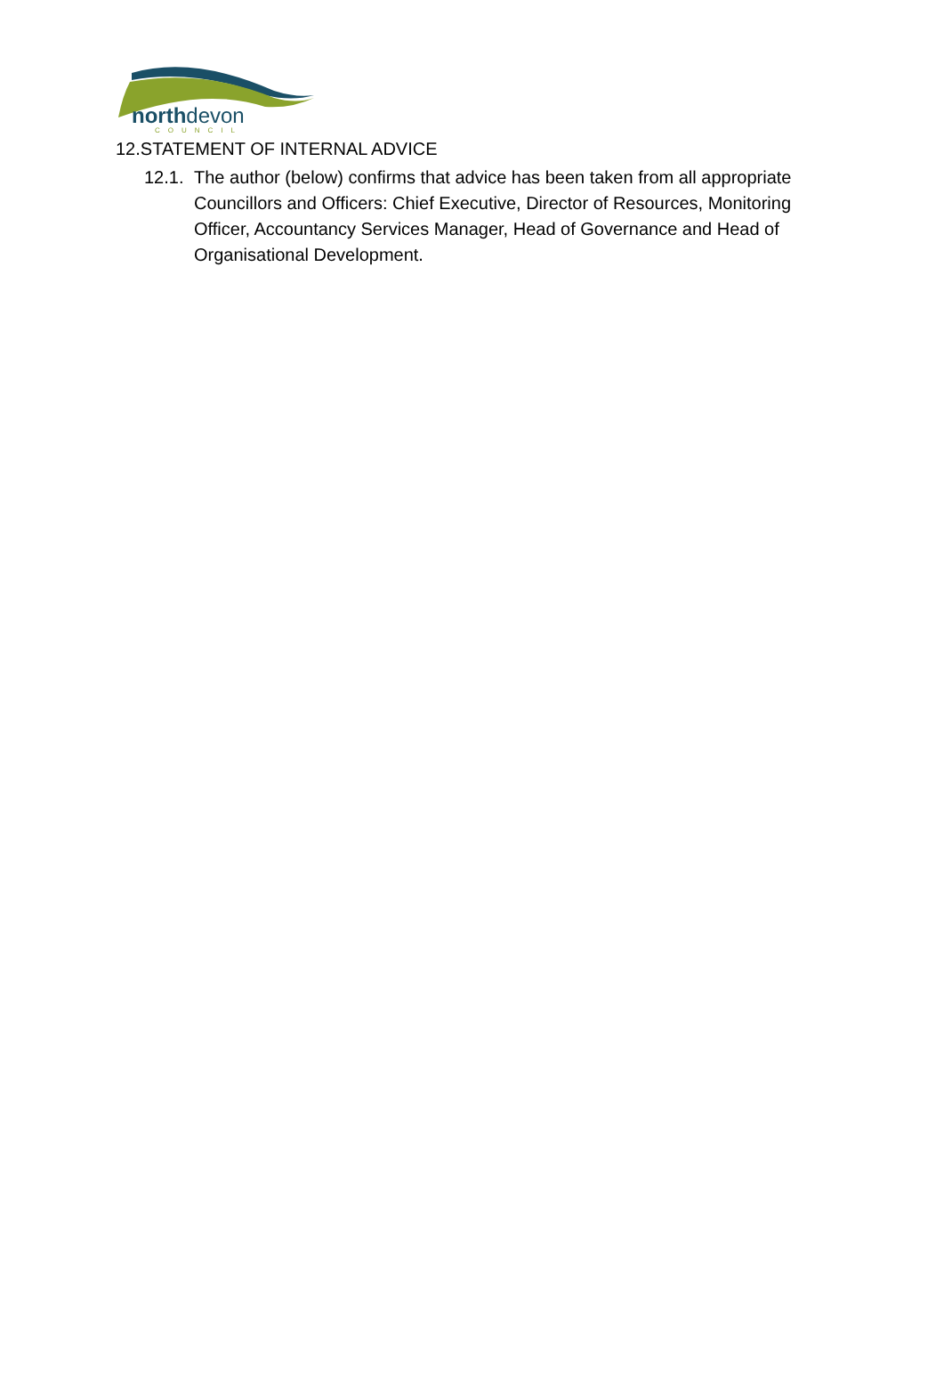northdevon
COUNCIL
12.STATEMENT OF INTERNAL ADVICE
12.1. The author (below) confirms that advice has been taken from all appropriate Councillors and Officers: Chief Executive, Director of Resources, Monitoring Officer, Accountancy Services Manager, Head of Governance and Head of Organisational Development.